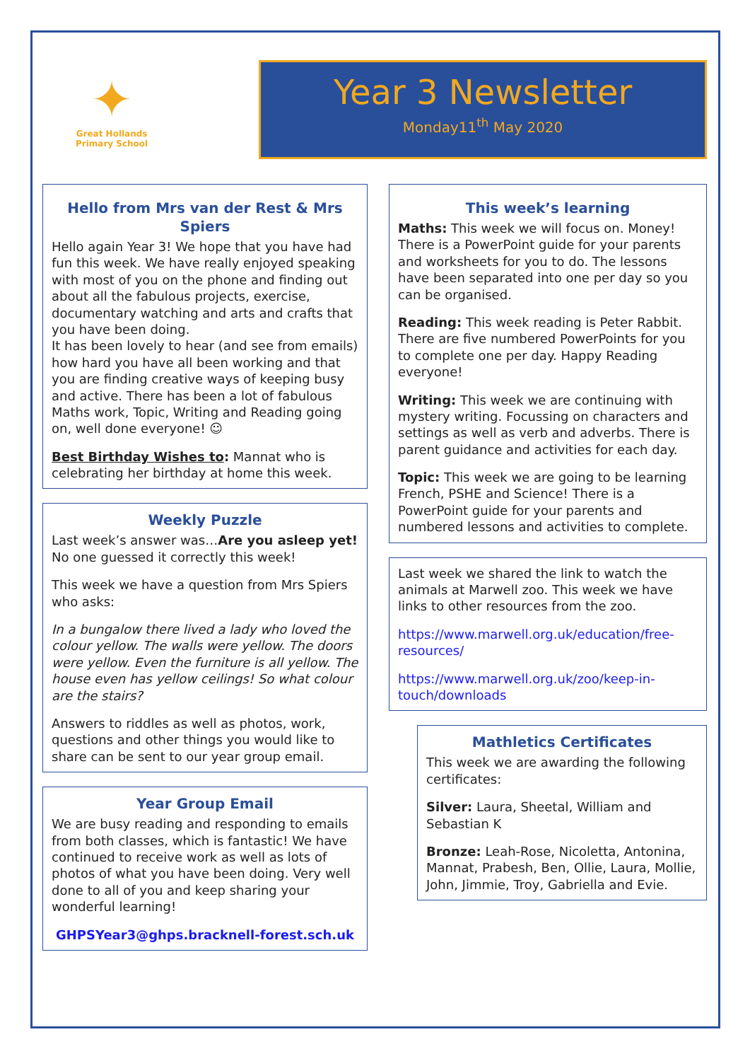✦
Great Hollands
Primary School
Year 3 Newsletter
Monday11<sup>th</sup> May 2020
Hello from Mrs van der Rest & Mrs Spiers
Hello again Year 3! We hope that you have had fun this week. We have really enjoyed speaking with most of you on the phone and finding out about all the fabulous projects, exercise, documentary watching and arts and crafts that you have been doing.
It has been lovely to hear (and see from emails) how hard you have all been working and that you are finding creative ways of keeping busy and active. There has been a lot of fabulous Maths work, Topic, Writing and Reading going on, well done everyone! ☺
Best Birthday Wishes to: Mannat who is celebrating her birthday at home this week.
Weekly Puzzle
Last week’s answer was…Are you asleep yet! No one guessed it correctly this week!
This week we have a question from Mrs Spiers who asks:
In a bungalow there lived a lady who loved the colour yellow. The walls were yellow. The doors were yellow. Even the furniture is all yellow. The house even has yellow ceilings! So what colour are the stairs?
Answers to riddles as well as photos, work, questions and other things you would like to share can be sent to our year group email.
Year Group Email
We are busy reading and responding to emails from both classes, which is fantastic! We have continued to receive work as well as lots of photos of what you have been doing. Very well done to all of you and keep sharing your wonderful learning!
GHPSYear3@ghps.bracknell-forest.sch.uk
This week’s learning
Maths: This week we will focus on. Money! There is a PowerPoint guide for your parents and worksheets for you to do. The lessons have been separated into one per day so you can be organised.
Reading: This week reading is Peter Rabbit. There are five numbered PowerPoints for you to complete one per day. Happy Reading everyone!
Writing: This week we are continuing with mystery writing. Focussing on characters and settings as well as verb and adverbs. There is parent guidance and activities for each day.
Topic: This week we are going to be learning French, PSHE and Science! There is a PowerPoint guide for your parents and numbered lessons and activities to complete.
Last week we shared the link to watch the animals at Marwell zoo. This week we have links to other resources from the zoo.
https://www.marwell.org.uk/education/free-resources/
https://www.marwell.org.uk/zoo/keep-in-touch/downloads
Mathletics Certificates
This week we are awarding the following certificates:
Silver: Laura, Sheetal, William and Sebastian K
Bronze: Leah-Rose, Nicoletta, Antonina, Mannat, Prabesh, Ben, Ollie, Laura, Mollie, John, Jimmie, Troy, Gabriella and Evie.